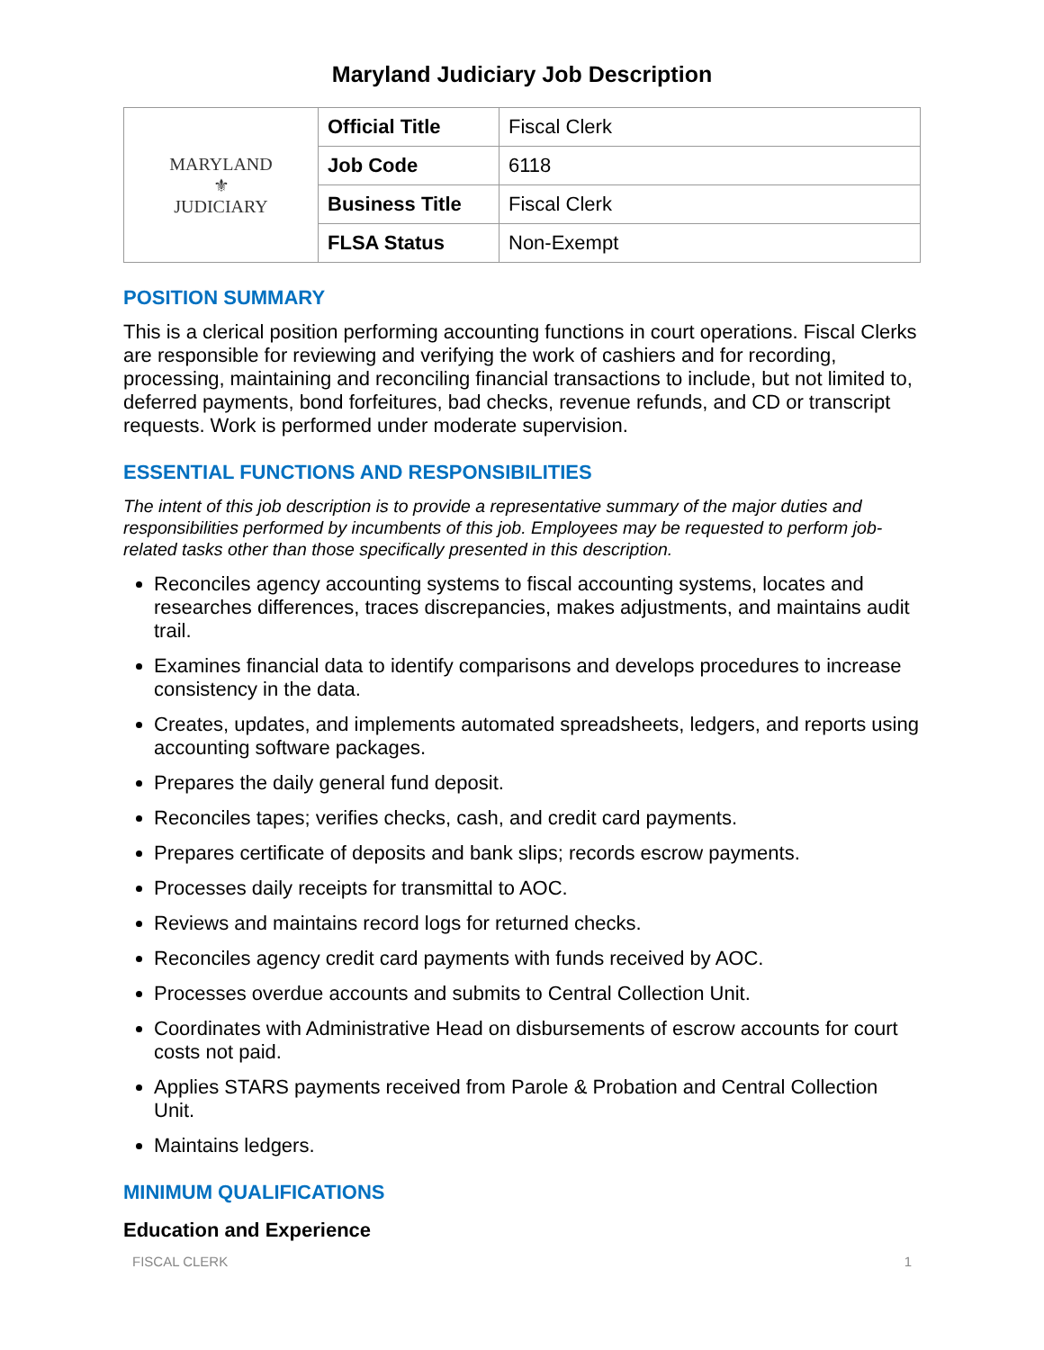Maryland Judiciary Job Description
| MARYLAND ⚜ JUDICIARY | Official Title | Fiscal Clerk |
| | Job Code | 6118 |
| | Business Title | Fiscal Clerk |
| | FLSA Status | Non-Exempt |
POSITION SUMMARY
This is a clerical position performing accounting functions in court operations. Fiscal Clerks are responsible for reviewing and verifying the work of cashiers and for recording, processing, maintaining and reconciling financial transactions to include, but not limited to, deferred payments, bond forfeitures, bad checks, revenue refunds, and CD or transcript requests. Work is performed under moderate supervision.
ESSENTIAL FUNCTIONS AND RESPONSIBILITIES
The intent of this job description is to provide a representative summary of the major duties and responsibilities performed by incumbents of this job. Employees may be requested to perform job-related tasks other than those specifically presented in this description.
Reconciles agency accounting systems to fiscal accounting systems, locates and researches differences, traces discrepancies, makes adjustments, and maintains audit trail.
Examines financial data to identify comparisons and develops procedures to increase consistency in the data.
Creates, updates, and implements automated spreadsheets, ledgers, and reports using accounting software packages.
Prepares the daily general fund deposit.
Reconciles tapes; verifies checks, cash, and credit card payments.
Prepares certificate of deposits and bank slips; records escrow payments.
Processes daily receipts for transmittal to AOC.
Reviews and maintains record logs for returned checks.
Reconciles agency credit card payments with funds received by AOC.
Processes overdue accounts and submits to Central Collection Unit.
Coordinates with Administrative Head on disbursements of escrow accounts for court costs not paid.
Applies STARS payments received from Parole & Probation and Central Collection Unit.
Maintains ledgers.
MINIMUM QUALIFICATIONS
Education and Experience
FISCAL CLERK 1